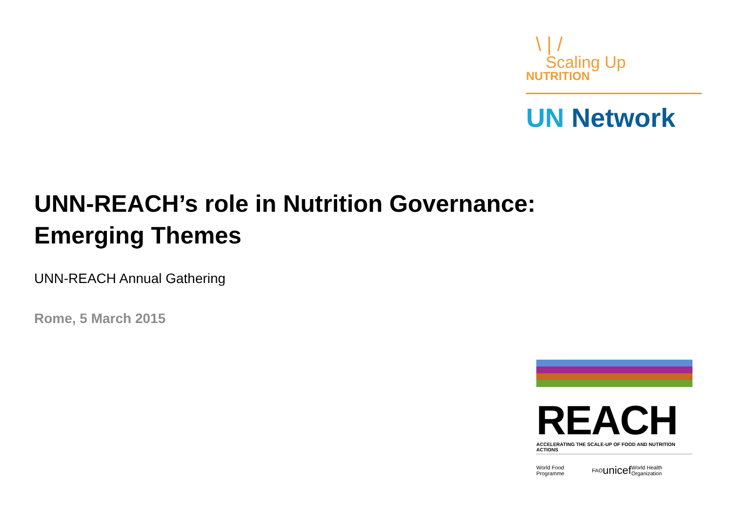\ | /
Scaling Up
NUTRITION
UN Network
UNN-REACH’s role in Nutrition Governance:
Emerging Themes
UNN-REACH Annual Gathering
Rome, 5 March 2015
REACH
ACCELERATING THE SCALE-UP OF FOOD AND NUTRITION ACTIONS
World Food Programme FAO unicef World Health Organization